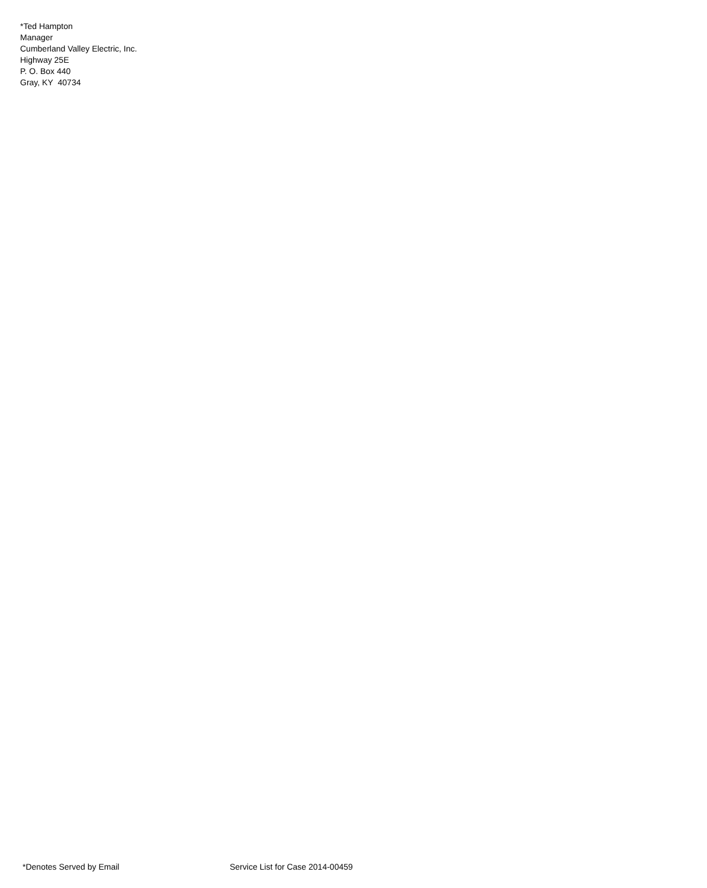*Ted Hampton
Manager
Cumberland Valley Electric, Inc.
Highway 25E
P. O. Box 440
Gray, KY 40734
*Denotes Served by Email Service List for Case 2014-00459